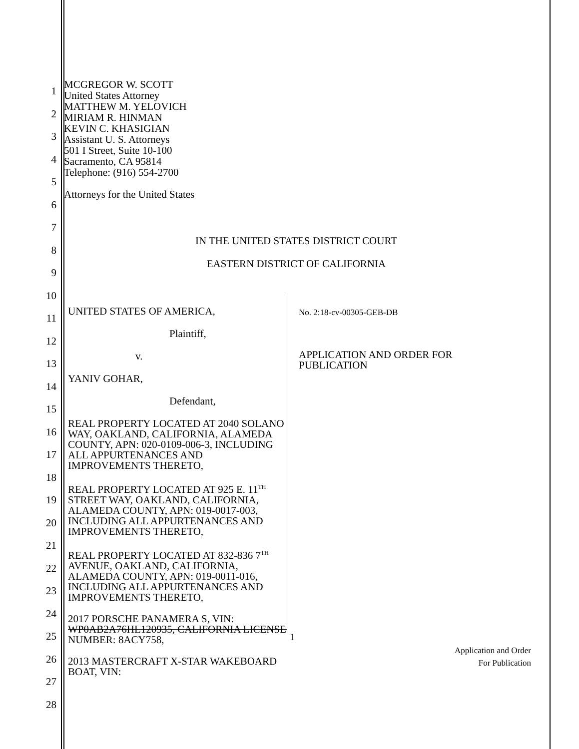MCGREGOR W. SCOTT
United States Attorney
MATTHEW M. YELOVICH
MIRIAM R. HINMAN
KEVIN C. KHASIGIAN
Assistant U. S. Attorneys
501 I Street, Suite 10-100
Sacramento, CA 95814
Telephone: (916) 554-2700
Attorneys for the United States
1
2
3
4
5
6
7
8
9
10
11
12
13
14
15
16
17
18
19
20
21
22
23
24
25
26
27
28
IN THE UNITED STATES DISTRICT COURT
EASTERN DISTRICT OF CALIFORNIA
UNITED STATES OF AMERICA,
Plaintiff,
v.
YANIV GOHAR,
Defendant,
REAL PROPERTY LOCATED AT 2040 SOLANO WAY, OAKLAND, CALIFORNIA, ALAMEDA COUNTY, APN: 020-0109-006-3, INCLUDING ALL APPURTENANCES AND IMPROVEMENTS THERETO,
REAL PROPERTY LOCATED AT 925 E. 11<sup>TH</sup> STREET WAY, OAKLAND, CALIFORNIA, ALAMEDA COUNTY, APN: 019-0017-003, INCLUDING ALL APPURTENANCES AND IMPROVEMENTS THERETO,
REAL PROPERTY LOCATED AT 832-836 7<sup>TH</sup> AVENUE, OAKLAND, CALIFORNIA, ALAMEDA COUNTY, APN: 019-0011-016, INCLUDING ALL APPURTENANCES AND IMPROVEMENTS THERETO,
2017 PORSCHE PANAMERA S, VIN: WP0AB2A76HL120935, CALIFORNIA LICENSE NUMBER: 8ACY758,
2013 MASTERCRAFT X-STAR WAKEBOARD BOAT, VIN:
No. 2:18-cv-00305-GEB-DB
APPLICATION AND ORDER FOR PUBLICATION
1
Application and Order
For Publication